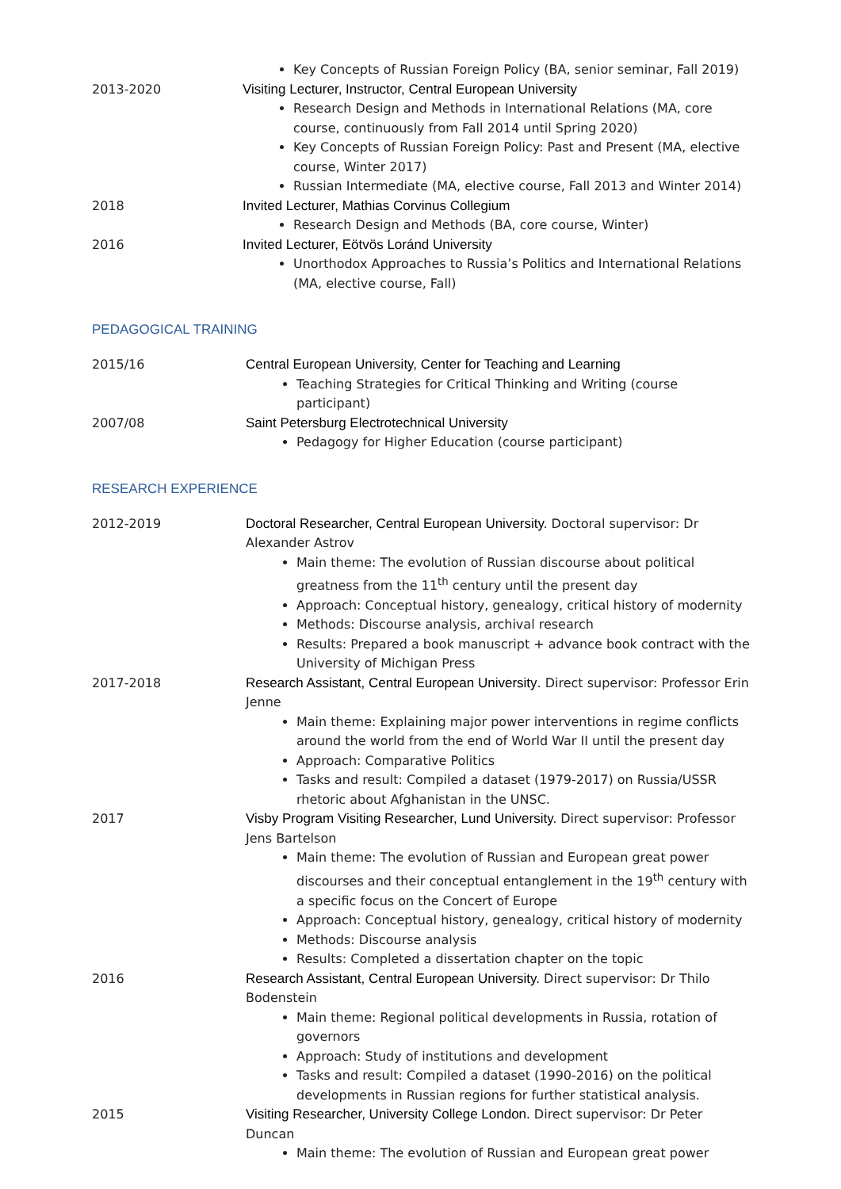Key Concepts of Russian Foreign Policy (BA, senior seminar, Fall 2019)
2013-2020 Visiting Lecturer, Instructor, Central European University
Research Design and Methods in International Relations (MA, core course, continuously from Fall 2014 until Spring 2020)
Key Concepts of Russian Foreign Policy: Past and Present (MA, elective course, Winter 2017)
Russian Intermediate (MA, elective course, Fall 2013 and Winter 2014)
2018 Invited Lecturer, Mathias Corvinus Collegium
Research Design and Methods (BA, core course, Winter)
2016 Invited Lecturer, Eötvös Loránd University
Unorthodox Approaches to Russia’s Politics and International Relations (MA, elective course, Fall)
PEDAGOGICAL TRAINING
2015/16 Central European University, Center for Teaching and Learning
Teaching Strategies for Critical Thinking and Writing (course participant)
2007/08 Saint Petersburg Electrotechnical University
Pedagogy for Higher Education (course participant)
RESEARCH EXPERIENCE
2012-2019 Doctoral Researcher, Central European University. Doctoral supervisor: Dr Alexander Astrov
Main theme: The evolution of Russian discourse about political greatness from the 11<sup>th</sup> century until the present day
Approach: Conceptual history, genealogy, critical history of modernity
Methods: Discourse analysis, archival research
Results: Prepared a book manuscript + advance book contract with the University of Michigan Press
2017-2018 Research Assistant, Central European University. Direct supervisor: Professor Erin Jenne
Main theme: Explaining major power interventions in regime conflicts around the world from the end of World War II until the present day
Approach: Comparative Politics
Tasks and result: Compiled a dataset (1979-2017) on Russia/USSR rhetoric about Afghanistan in the UNSC.
2017 Visby Program Visiting Researcher, Lund University. Direct supervisor: Professor Jens Bartelson
Main theme: The evolution of Russian and European great power discourses and their conceptual entanglement in the 19<sup>th</sup> century with a specific focus on the Concert of Europe
Approach: Conceptual history, genealogy, critical history of modernity
Methods: Discourse analysis
Results: Completed a dissertation chapter on the topic
2016 Research Assistant, Central European University. Direct supervisor: Dr Thilo Bodenstein
Main theme: Regional political developments in Russia, rotation of governors
Approach: Study of institutions and development
Tasks and result: Compiled a dataset (1990-2016) on the political developments in Russian regions for further statistical analysis.
2015 Visiting Researcher, University College London. Direct supervisor: Dr Peter Duncan
Main theme: The evolution of Russian and European great power